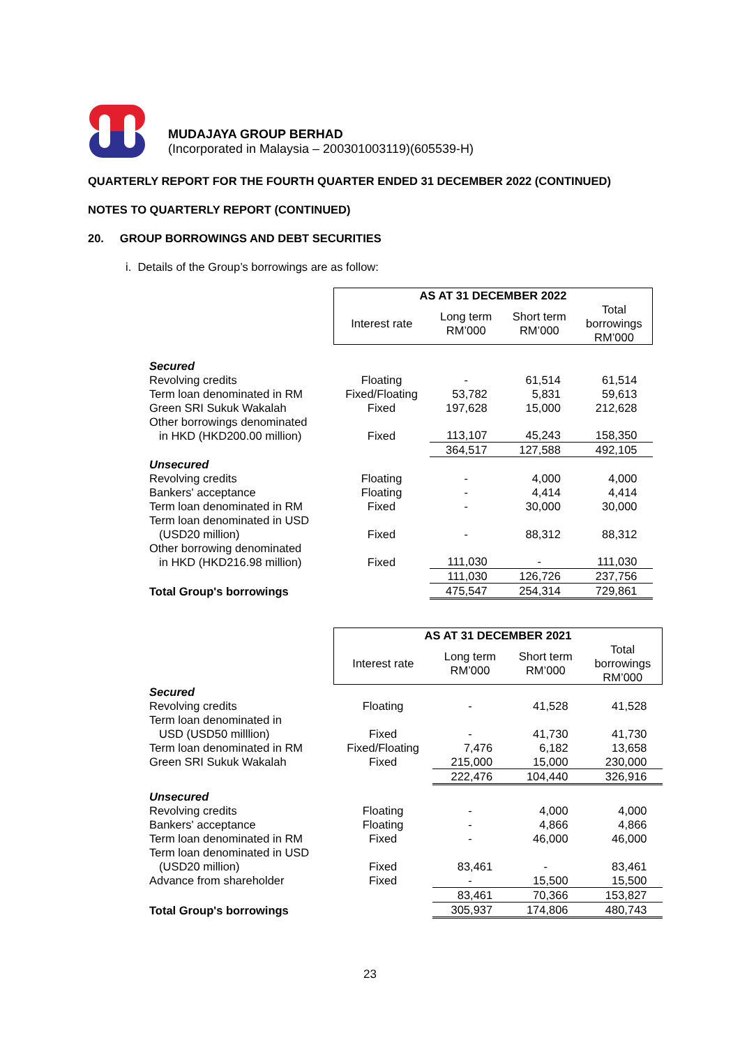MUDAJAYA GROUP BERHAD
(Incorporated in Malaysia – 200301003119)(605539-H)
QUARTERLY REPORT FOR THE FOURTH QUARTER ENDED 31 DECEMBER 2022 (CONTINUED)
NOTES TO QUARTERLY REPORT (CONTINUED)
20. GROUP BORROWINGS AND DEBT SECURITIES
i. Details of the Group’s borrowings are as follow:
| | AS AT 31 DECEMBER 2022 | | | |
| | Interest rate | Long term RM’000 | Short term RM’000 | Total borrowings RM’000 |
| Secured | | | | |
| Revolving credits | Floating | - | 61,514 | 61,514 |
| Term loan denominated in RM | Fixed/Floating | 53,782 | 5,831 | 59,613 |
| Green SRI Sukuk Wakalah | Fixed | 197,628 | 15,000 | 212,628 |
| Other borrowings denominated in HKD (HKD200.00 million) | Fixed | 113,107 | 45,243 | 158,350 |
| | | 364,517 | 127,588 | 492,105 |
| Unsecured | | | | |
| Revolving credits | Floating | - | 4,000 | 4,000 |
| Bankers' acceptance | Floating | - | 4,414 | 4,414 |
| Term loan denominated in RM | Fixed | - | 30,000 | 30,000 |
| Term loan denominated in USD (USD20 million) | Fixed | - | 88,312 | 88,312 |
| Other borrowing denominated in HKD (HKD216.98 million) | Fixed | 111,030 | - | 111,030 |
| | | 111,030 | 126,726 | 237,756 |
| Total Group's borrowings | | 475,547 | 254,314 | 729,861 |
| | AS AT 31 DECEMBER 2021 | | | |
| | Interest rate | Long term RM’000 | Short term RM’000 | Total borrowings RM’000 |
| Secured | | | | |
| Revolving credits | Floating | - | 41,528 | 41,528 |
| Term loan denominated in USD (USD50 milllion) | Fixed | - | 41,730 | 41,730 |
| Term loan denominated in RM | Fixed/Floating | 7,476 | 6,182 | 13,658 |
| Green SRI Sukuk Wakalah | Fixed | 215,000 | 15,000 | 230,000 |
| | | 222,476 | 104,440 | 326,916 |
| Unsecured | | | | |
| Revolving credits | Floating | - | 4,000 | 4,000 |
| Bankers' acceptance | Floating | - | 4,866 | 4,866 |
| Term loan denominated in RM | Fixed | - | 46,000 | 46,000 |
| Term loan denominated in USD (USD20 million) | Fixed | 83,461 | - | 83,461 |
| Advance from shareholder | Fixed | - | 15,500 | 15,500 |
| | | 83,461 | 70,366 | 153,827 |
| Total Group's borrowings | | 305,937 | 174,806 | 480,743 |
23